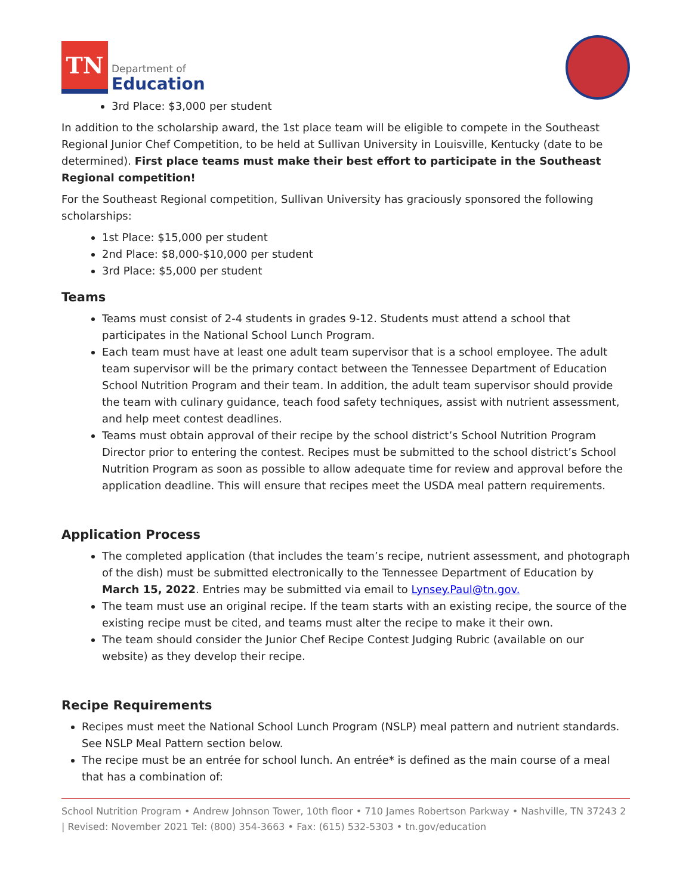TN
Department of
Education
3rd Place: $3,000 per student
In addition to the scholarship award, the 1st place team will be eligible to compete in the Southeast Regional Junior Chef Competition, to be held at Sullivan University in Louisville, Kentucky (date to be determined). First place teams must make their best effort to participate in the Southeast Regional competition!
For the Southeast Regional competition, Sullivan University has graciously sponsored the following scholarships:
1st Place: $15,000 per student
2nd Place: $8,000-$10,000 per student
3rd Place: $5,000 per student
Teams
Teams must consist of 2-4 students in grades 9-12. Students must attend a school that participates in the National School Lunch Program.
Each team must have at least one adult team supervisor that is a school employee. The adult team supervisor will be the primary contact between the Tennessee Department of Education School Nutrition Program and their team. In addition, the adult team supervisor should provide the team with culinary guidance, teach food safety techniques, assist with nutrient assessment, and help meet contest deadlines.
Teams must obtain approval of their recipe by the school district’s School Nutrition Program Director prior to entering the contest. Recipes must be submitted to the school district’s School Nutrition Program as soon as possible to allow adequate time for review and approval before the application deadline. This will ensure that recipes meet the USDA meal pattern requirements.
Application Process
The completed application (that includes the team’s recipe, nutrient assessment, and photograph of the dish) must be submitted electronically to the Tennessee Department of Education by March 15, 2022. Entries may be submitted via email to Lynsey.Paul@tn.gov.
The team must use an original recipe. If the team starts with an existing recipe, the source of the existing recipe must be cited, and teams must alter the recipe to make it their own.
The team should consider the Junior Chef Recipe Contest Judging Rubric (available on our website) as they develop their recipe.
Recipe Requirements
Recipes must meet the National School Lunch Program (NSLP) meal pattern and nutrient standards. See NSLP Meal Pattern section below.
The recipe must be an entrée for school lunch. An entrée* is defined as the main course of a meal that has a combination of:
School Nutrition Program • Andrew Johnson Tower, 10th floor • 710 James Robertson Parkway • Nashville, TN 37243 2 | Revised: November 2021 Tel: (800) 354-3663 • Fax: (615) 532-5303 • tn.gov/education